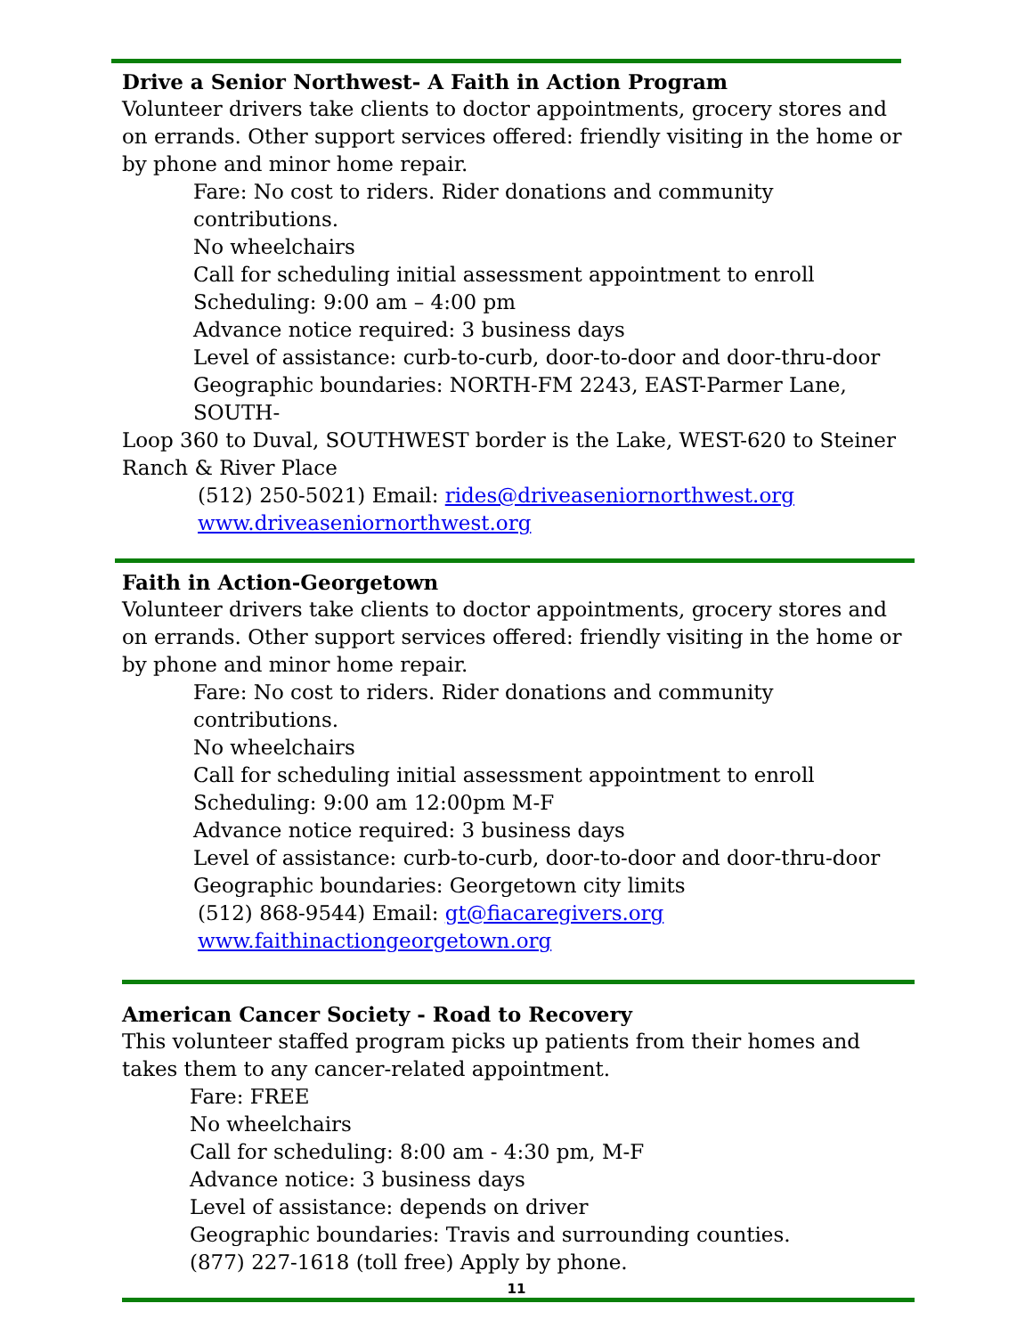Drive a Senior Northwest- A Faith in Action Program
Volunteer drivers take clients to doctor appointments, grocery stores and on errands. Other support services offered: friendly visiting in the home or by phone and minor home repair.
Fare: No cost to riders. Rider donations and community contributions.
No wheelchairs
Call for scheduling initial assessment appointment to enroll
Scheduling: 9:00 am – 4:00 pm
Advance notice required: 3 business days
Level of assistance: curb-to-curb, door-to-door and door-thru-door
Geographic boundaries: NORTH-FM 2243, EAST-Parmer Lane, SOUTH-
Loop 360 to Duval, SOUTHWEST border is the Lake, WEST-620 to Steiner Ranch & River Place
(512) 250-5021) Email: rides@driveaseniornorthwest.org
www.driveaseniornorthwest.org
Faith in Action-Georgetown
Volunteer drivers take clients to doctor appointments, grocery stores and on errands. Other support services offered: friendly visiting in the home or by phone and minor home repair.
Fare: No cost to riders. Rider donations and community contributions.
No wheelchairs
Call for scheduling initial assessment appointment to enroll
Scheduling: 9:00 am 12:00pm M-F
Advance notice required: 3 business days
Level of assistance: curb-to-curb, door-to-door and door-thru-door
Geographic boundaries: Georgetown city limits
(512) 868-9544) Email: gt@fiacaregivers.org
www.faithinactiongeorgetown.org
American Cancer Society - Road to Recovery
This volunteer staffed program picks up patients from their homes and takes them to any cancer-related appointment.
Fare: FREE
No wheelchairs
Call for scheduling: 8:00 am - 4:30 pm, M-F
Advance notice: 3 business days
Level of assistance: depends on driver
Geographic boundaries: Travis and surrounding counties.
(877) 227-1618 (toll free) Apply by phone.
11